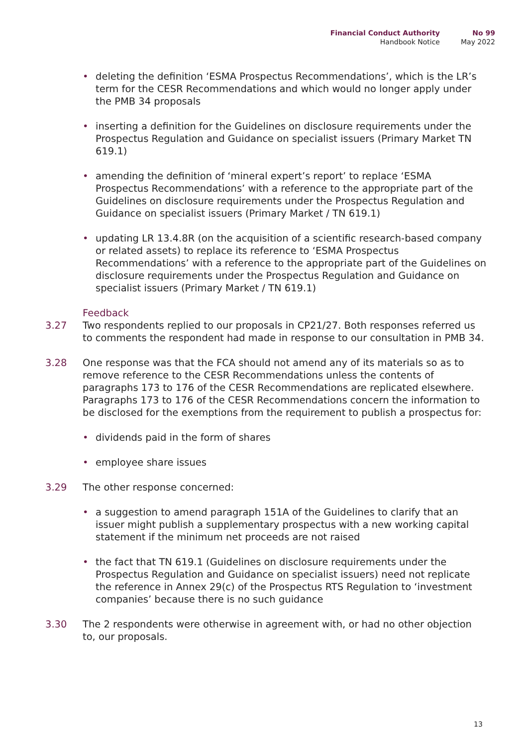Financial Conduct Authority
Handbook Notice
No 99
May 2022
• deleting the definition ‘ESMA Prospectus Recommendations’, which is the LR’s term for the CESR Recommendations and which would no longer apply under the PMB 34 proposals
• inserting a definition for the Guidelines on disclosure requirements under the Prospectus Regulation and Guidance on specialist issuers (Primary Market TN 619.1)
• amending the definition of ‘mineral expert’s report’ to replace ‘ESMA Prospectus Recommendations’ with a reference to the appropriate part of the Guidelines on disclosure requirements under the Prospectus Regulation and Guidance on specialist issuers (Primary Market / TN 619.1)
• updating LR 13.4.8R (on the acquisition of a scientific research-based company or related assets) to replace its reference to ‘ESMA Prospectus Recommendations’ with a reference to the appropriate part of the Guidelines on disclosure requirements under the Prospectus Regulation and Guidance on specialist issuers (Primary Market / TN 619.1)
Feedback
3.27 Two respondents replied to our proposals in CP21/27. Both responses referred us to comments the respondent had made in response to our consultation in PMB 34.
3.28 One response was that the FCA should not amend any of its materials so as to remove reference to the CESR Recommendations unless the contents of paragraphs 173 to 176 of the CESR Recommendations are replicated elsewhere. Paragraphs 173 to 176 of the CESR Recommendations concern the information to be disclosed for the exemptions from the requirement to publish a prospectus for:
• dividends paid in the form of shares
• employee share issues
3.29 The other response concerned:
• a suggestion to amend paragraph 151A of the Guidelines to clarify that an issuer might publish a supplementary prospectus with a new working capital statement if the minimum net proceeds are not raised
• the fact that TN 619.1 (Guidelines on disclosure requirements under the Prospectus Regulation and Guidance on specialist issuers) need not replicate the reference in Annex 29(c) of the Prospectus RTS Regulation to ‘investment companies’ because there is no such guidance
3.30 The 2 respondents were otherwise in agreement with, or had no other objection to, our proposals.
13